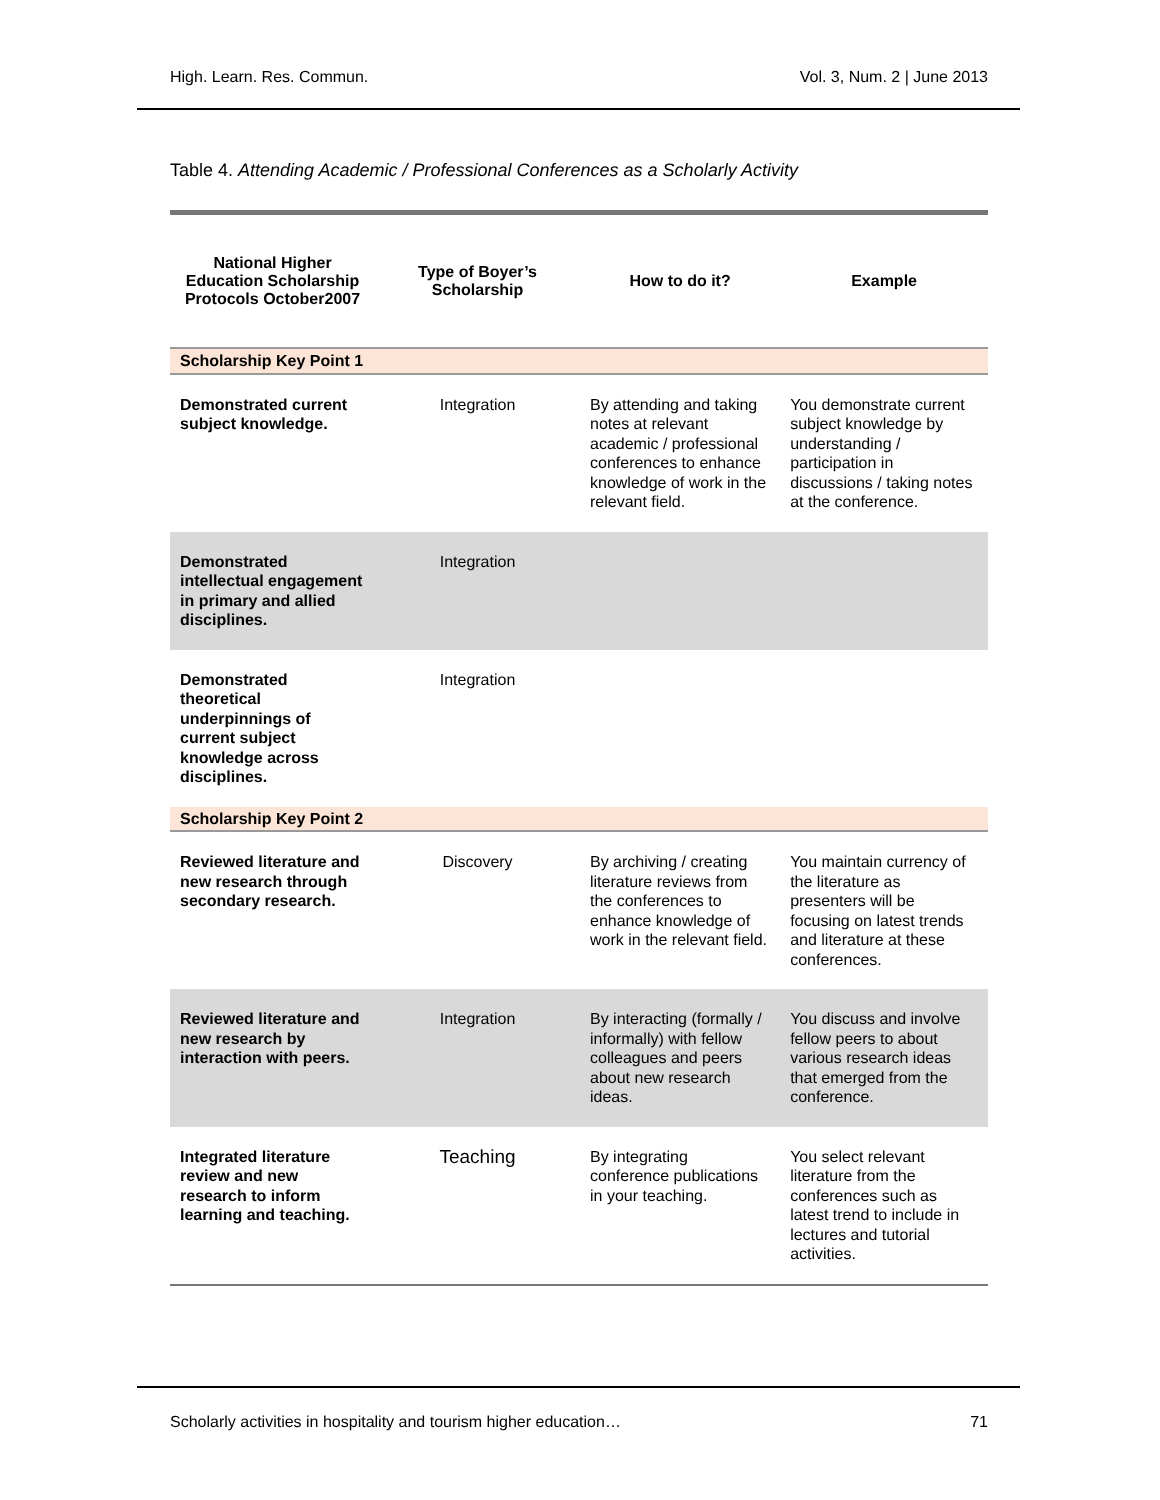High. Learn. Res. Commun. Vol. 3, Num. 2 | June 2013
Table 4. Attending Academic / Professional Conferences as a Scholarly Activity
| National Higher Education Scholarship Protocols October2007 | Type of Boyer’s Scholarship | How to do it? | Example |
| --- | --- | --- | --- |
| Scholarship Key Point 1 | | | |
| Demonstrated current subject knowledge. | Integration | By attending and taking notes at relevant academic / professional conferences to enhance knowledge of work in the relevant field. | You demonstrate current subject knowledge by understanding / participation in discussions / taking notes at the conference. |
| Demonstrated intellectual engagement in primary and allied disciplines. | Integration | | |
| Demonstrated theoretical underpinnings of current subject knowledge across disciplines. | Integration | | |
| Scholarship Key Point 2 | | | |
| Reviewed literature and new research through secondary research. | Discovery | By archiving / creating literature reviews from the conferences to enhance knowledge of work in the relevant field. | You maintain currency of the literature as presenters will be focusing on latest trends and literature at these conferences. |
| Reviewed literature and new research by interaction with peers. | Integration | By interacting (formally / informally) with fellow colleagues and peers about new research ideas. | You discuss and involve fellow peers to about various research ideas that emerged from the conference. |
| Integrated literature review and new research to inform learning and teaching. | Teaching | By integrating conference publications in your teaching. | You select relevant literature from the conferences such as latest trend to include in lectures and tutorial activities. |
Scholarly activities in hospitality and tourism higher education… 71